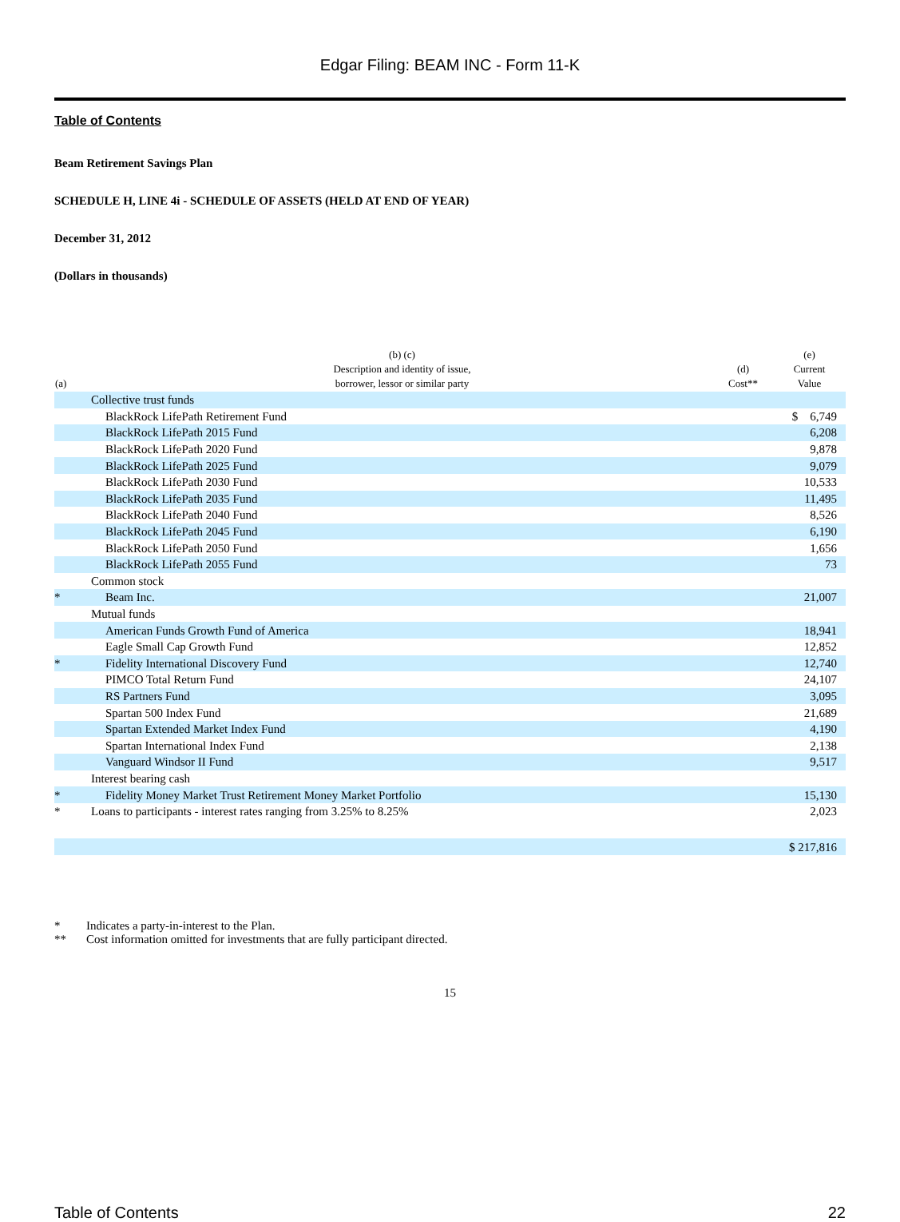Edgar Filing: BEAM INC - Form 11-K
Table of Contents
Beam Retirement Savings Plan
SCHEDULE H, LINE 4i - SCHEDULE OF ASSETS (HELD AT END OF YEAR)
December 31, 2012
(Dollars in thousands)
| (a) | (b) (c) Description and identity of issue, borrower, lessor or similar party | (d) Cost** | (e) Current Value |
| --- | --- | --- | --- |
| | Collective trust funds | | |
| | BlackRock LifePath Retirement Fund | | $ 6,749 |
| | BlackRock LifePath 2015 Fund | | 6,208 |
| | BlackRock LifePath 2020 Fund | | 9,878 |
| | BlackRock LifePath 2025 Fund | | 9,079 |
| | BlackRock LifePath 2030 Fund | | 10,533 |
| | BlackRock LifePath 2035 Fund | | 11,495 |
| | BlackRock LifePath 2040 Fund | | 8,526 |
| | BlackRock LifePath 2045 Fund | | 6,190 |
| | BlackRock LifePath 2050 Fund | | 1,656 |
| | BlackRock LifePath 2055 Fund | | 73 |
| | Common stock | | |
| * | Beam Inc. | | 21,007 |
| | Mutual funds | | |
| | American Funds Growth Fund of America | | 18,941 |
| | Eagle Small Cap Growth Fund | | 12,852 |
| * | Fidelity International Discovery Fund | | 12,740 |
| | PIMCO Total Return Fund | | 24,107 |
| | RS Partners Fund | | 3,095 |
| | Spartan 500 Index Fund | | 21,689 |
| | Spartan Extended Market Index Fund | | 4,190 |
| | Spartan International Index Fund | | 2,138 |
| | Vanguard Windsor II Fund | | 9,517 |
| | Interest bearing cash | | |
| * | Fidelity Money Market Trust Retirement Money Market Portfolio | | 15,130 |
| * | Loans to participants - interest rates ranging from 3.25% to 8.25% | | 2,023 |
| | | | $ 217,816 |
* Indicates a party-in-interest to the Plan.
** Cost information omitted for investments that are fully participant directed.
15
Table of Contents 22